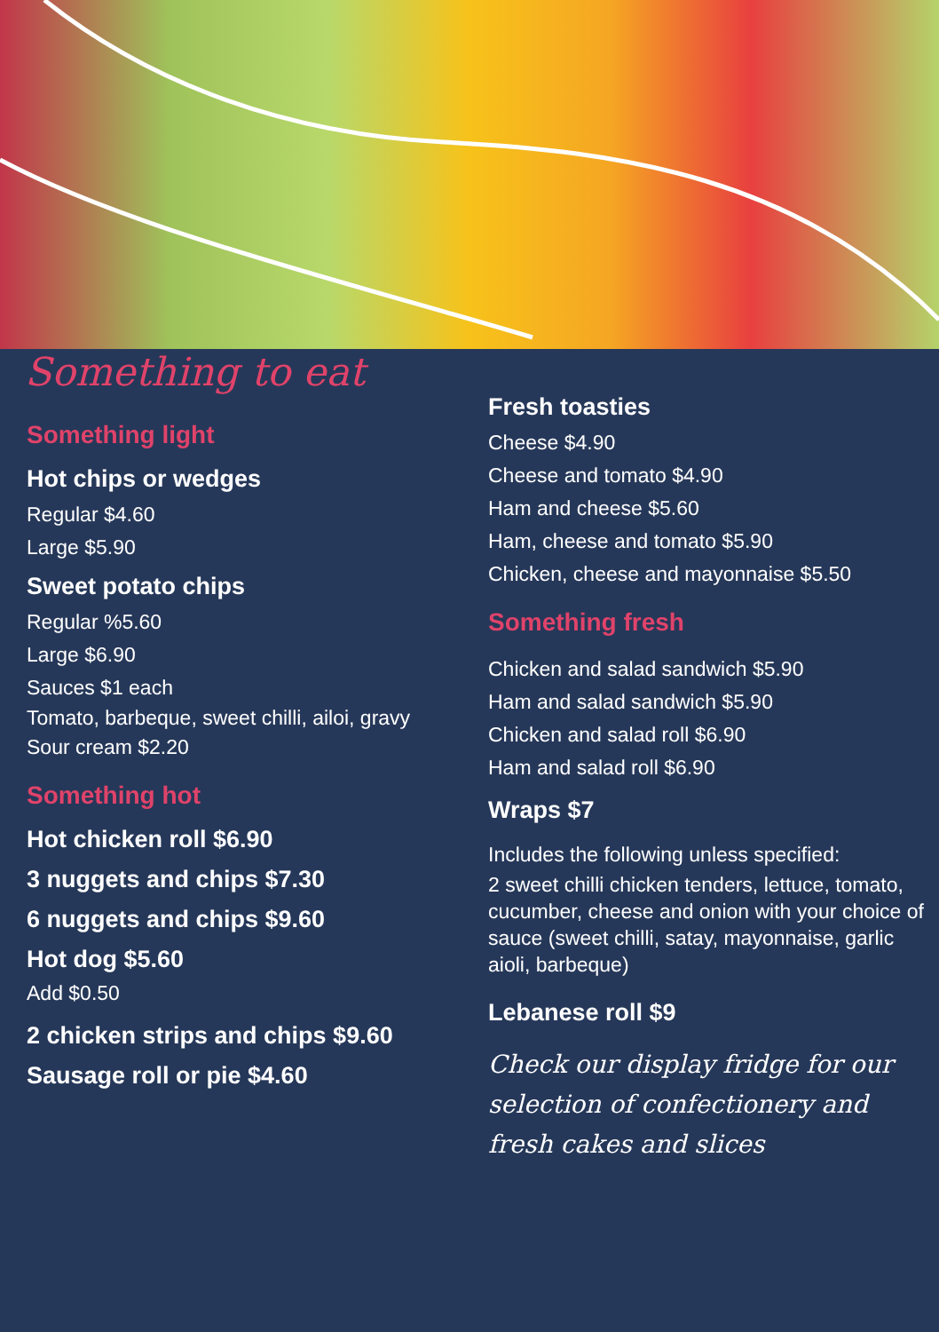Something to eat
Something light
Hot chips or wedges
Regular $4.60
Large $5.90
Sweet potato chips
Regular %5.60
Large $6.90
Sauces $1 each
Tomato, barbeque, sweet chilli, ailoi, gravy
Sour cream $2.20
Something hot
Hot chicken roll $6.90
3 nuggets and chips $7.30
6 nuggets and chips $9.60
Hot dog $5.60
Add $0.50
2 chicken strips and chips $9.60
Sausage roll or pie $4.60
Fresh toasties
Cheese $4.90
Cheese and tomato $4.90
Ham and cheese $5.60
Ham, cheese and tomato $5.90
Chicken, cheese and mayonnaise $5.50
Something fresh
Chicken and salad sandwich $5.90
Ham and salad sandwich $5.90
Chicken and salad roll $6.90
Ham and salad roll $6.90
Wraps $7
Includes the following unless specified:
2 sweet chilli chicken tenders, lettuce, tomato, cucumber, cheese and onion with your choice of sauce (sweet chilli, satay, mayonnaise, garlic aioli, barbeque)
Lebanese roll $9
Check our display fridge for our selection of confectionery and fresh cakes and slices